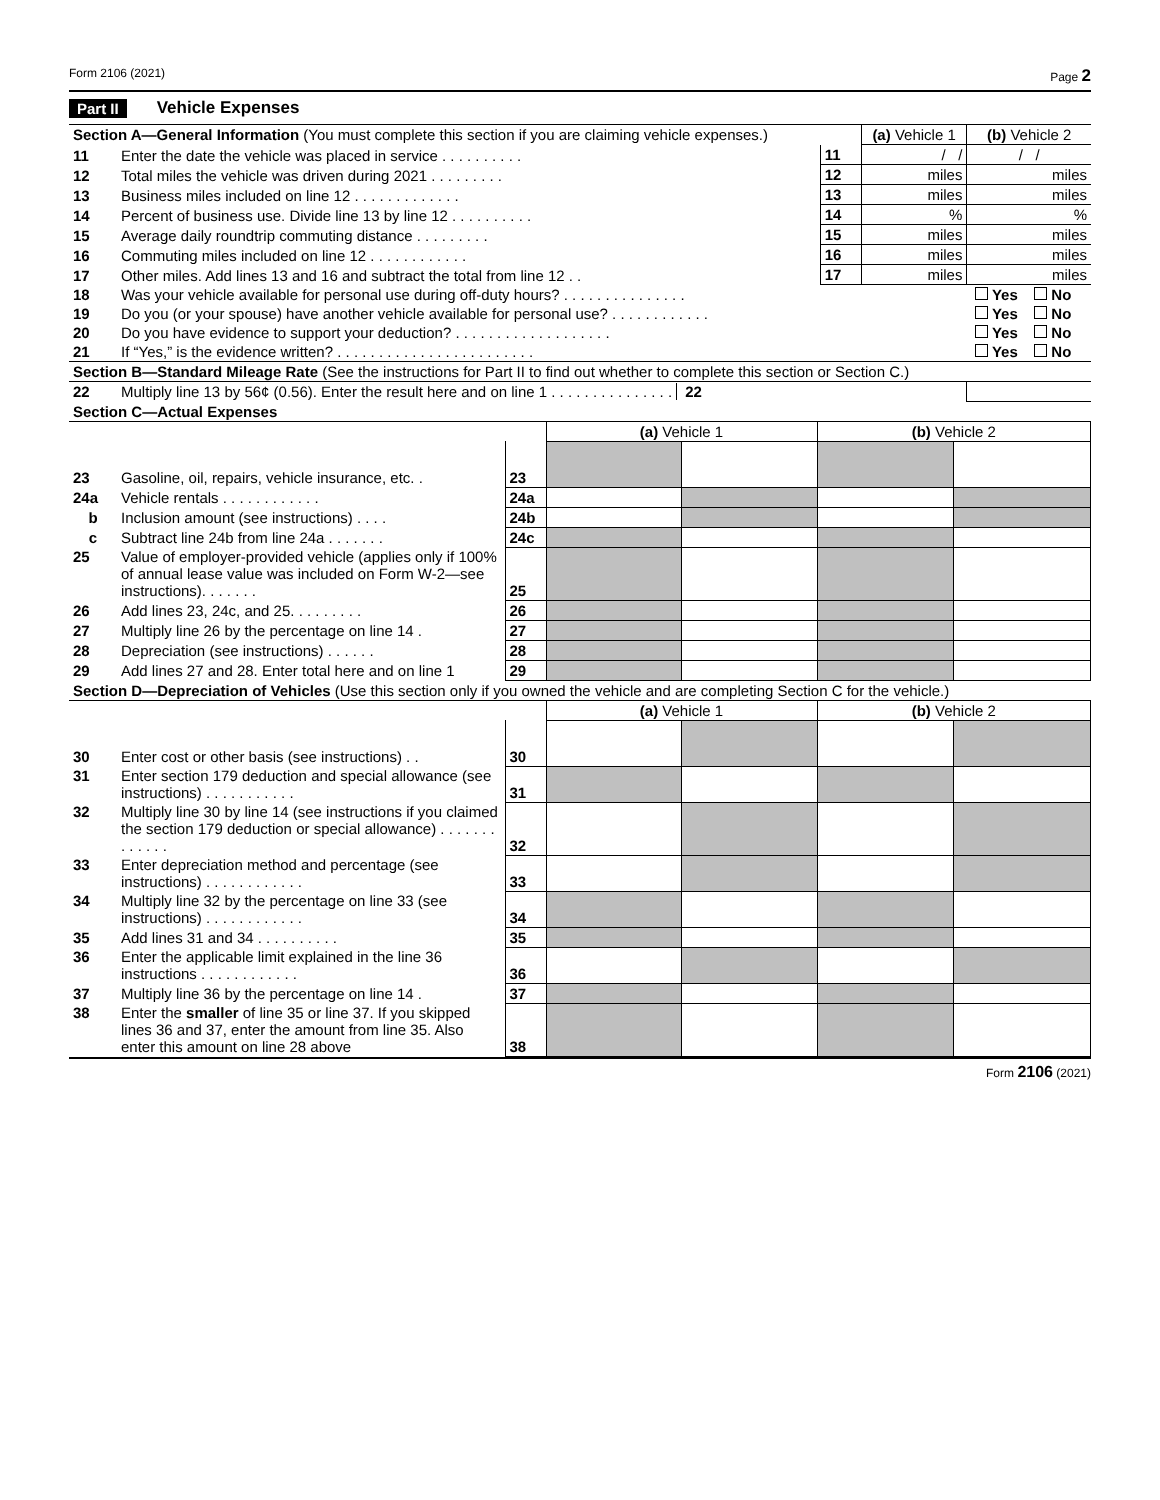Form 2106 (2021) Page 2
Part II Vehicle Expenses
| Section A—General Information (You must complete this section if you are claiming vehicle expenses.) | | | (a) Vehicle 1 | (b) Vehicle 2 |
| 11 | Enter the date the vehicle was placed in service . . . . . . . . . . | 11 | / / | / / |
| 12 | Total miles the vehicle was driven during 2021 . . . . . . . . . | 12 | miles | miles |
| 13 | Business miles included on line 12 . . . . . . . . . . . . . | 13 | miles | miles |
| 14 | Percent of business use. Divide line 13 by line 12 . . . . . . . . . . | 14 | % | % |
| 15 | Average daily roundtrip commuting distance . . . . . . . . . | 15 | miles | miles |
| 16 | Commuting miles included on line 12 . . . . . . . . . . . . | 16 | miles | miles |
| 17 | Other miles. Add lines 13 and 16 and subtract the total from line 12 . . | 17 | miles | miles |
| 18 | Was your vehicle available for personal use during off-duty hours? . . . . . . . . . . . . . . . | | | Yes No |
| 19 | Do you (or your spouse) have another vehicle available for personal use? . . . . . . . . . . . . | | | Yes No |
| 20 | Do you have evidence to support your deduction? . . . . . . . . . . . . . . . . . . . | | | Yes No |
| 21 | If “Yes,” is the evidence written? . . . . . . . . . . . . . . . . . . . . . . . . | | | Yes No |
| Section B—Standard Mileage Rate (See the instructions for Part II to find out whether to complete this section or Section C.) | | | | |
| 22 | Multiply line 13 by 56¢ (0.56). Enter the result here and on line 1 . . . . . . . . . . . . . . . 22 | | | |
| Section C—Actual Expenses | | | | |
| | | | (a) Vehicle 1 | | (b) Vehicle 2 | |
| 23 | Gasoline, oil, repairs, vehicle insurance, etc. . | 23 | | | | |
| 24a | Vehicle rentals . . . . . . . . . . . . | 24a | | | | |
| b | Inclusion amount (see instructions) . . . . | 24b | | | | |
| c | Subtract line 24b from line 24a . . . . . . . | 24c | | | | |
| 25 | Value of employer-provided vehicle (applies only if 100% of annual lease value was included on Form W-2—see instructions). . . . . . . | 25 | | | | |
| 26 | Add lines 23, 24c, and 25. . . . . . . . . | 26 | | | | |
| 27 | Multiply line 26 by the percentage on line 14 . | 27 | | | | |
| 28 | Depreciation (see instructions) . . . . . . | 28 | | | | |
| 29 | Add lines 27 and 28. Enter total here and on line 1 | 29 | | | | |
| Section D—Depreciation of Vehicles (Use this section only if you owned the vehicle and are completing Section C for the vehicle.) | | | | | | |
| | | | (a) Vehicle 1 | | (b) Vehicle 2 | |
| 30 | Enter cost or other basis (see instructions) . . | 30 | | | | |
| 31 | Enter section 179 deduction and special allowance (see instructions) . . . . . . . . . . . | 31 | | | | |
| 32 | Multiply line 30 by line 14 (see instructions if you claimed the section 179 deduction or special allowance) . . . . . . . . . . . . . | 32 | | | | |
| 33 | Enter depreciation method and percentage (see instructions) . . . . . . . . . . . . | 33 | | | | |
| 34 | Multiply line 32 by the percentage on line 33 (see instructions) . . . . . . . . . . . . | 34 | | | | |
| 35 | Add lines 31 and 34 . . . . . . . . . . | 35 | | | | |
| 36 | Enter the applicable limit explained in the line 36 instructions . . . . . . . . . . . . | 36 | | | | |
| 37 | Multiply line 36 by the percentage on line 14 . | 37 | | | | |
| 38 | Enter the smaller of line 35 or line 37. If you skipped lines 36 and 37, enter the amount from line 35. Also enter this amount on line 28 above | 38 | | | | |
Form 2106 (2021)